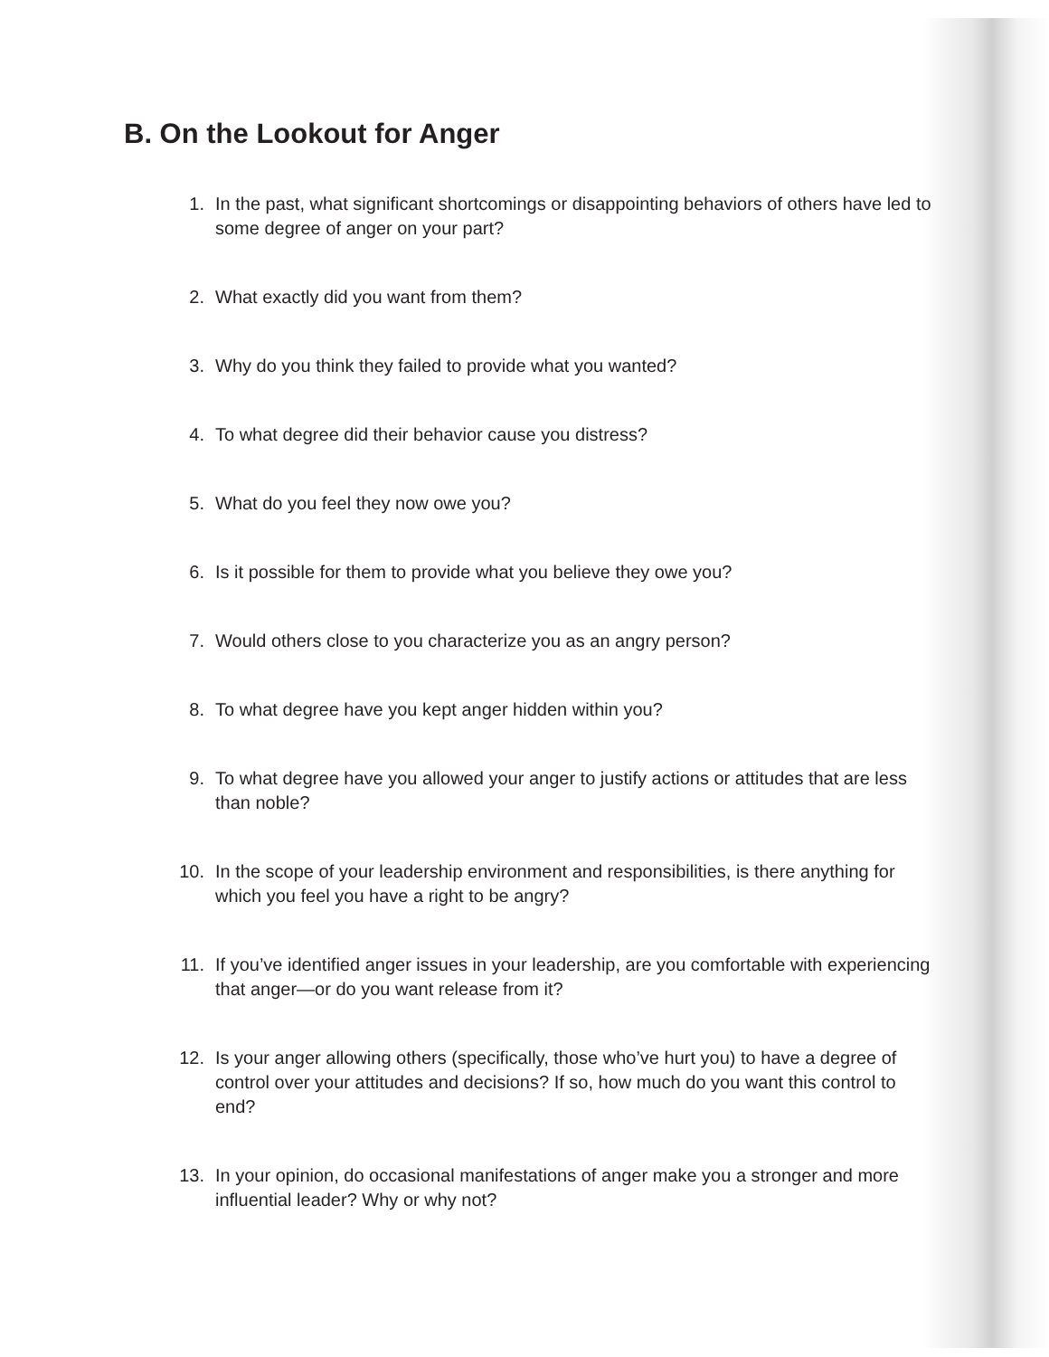B. On the Lookout for Anger
1. In the past, what significant shortcomings or disappointing behaviors of others have led to some degree of anger on your part?
2. What exactly did you want from them?
3. Why do you think they failed to provide what you wanted?
4. To what degree did their behavior cause you distress?
5. What do you feel they now owe you?
6. Is it possible for them to provide what you believe they owe you?
7. Would others close to you characterize you as an angry person?
8. To what degree have you kept anger hidden within you?
9. To what degree have you allowed your anger to justify actions or attitudes that are less than noble?
10. In the scope of your leadership environment and responsibilities, is there anything for which you feel you have a right to be angry?
11. If you’ve identified anger issues in your leadership, are you comfortable with experiencing that anger—or do you want release from it?
12. Is your anger allowing others (specifically, those who’ve hurt you) to have a degree of control over your attitudes and decisions? If so, how much do you want this control to end?
13. In your opinion, do occasional manifestations of anger make you a stronger and more influential leader? Why or why not?